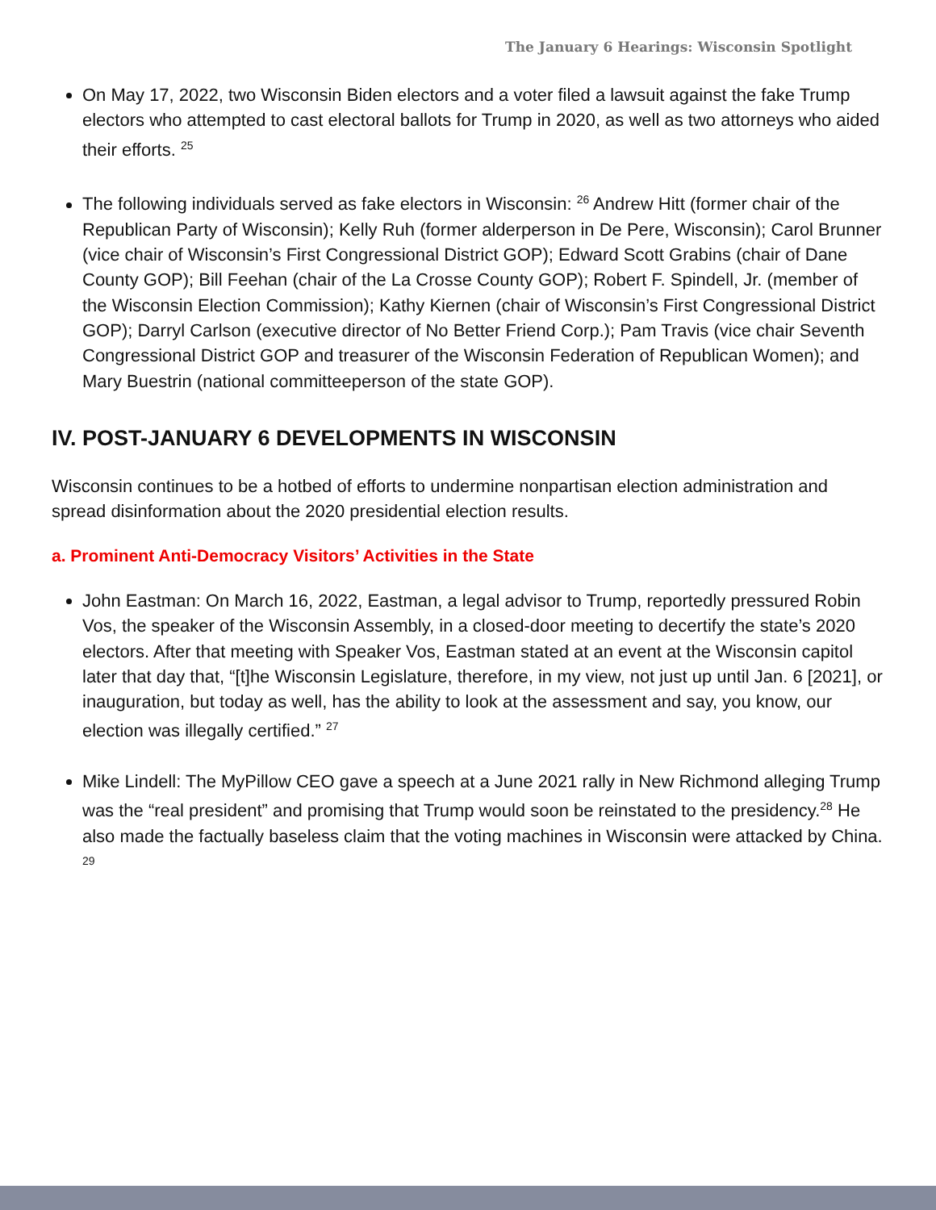The January 6 Hearings: Wisconsin Spotlight
On May 17, 2022, two Wisconsin Biden electors and a voter filed a lawsuit against the fake Trump electors who attempted to cast electoral ballots for Trump in 2020, as well as two attorneys who aided their efforts. <sup>25</sup>
The following individuals served as fake electors in Wisconsin: <sup>26</sup> Andrew Hitt (former chair of the Republican Party of Wisconsin); Kelly Ruh (former alderperson in De Pere, Wisconsin); Carol Brunner (vice chair of Wisconsin’s First Congressional District GOP); Edward Scott Grabins (chair of Dane County GOP); Bill Feehan (chair of the La Crosse County GOP); Robert F. Spindell, Jr. (member of the Wisconsin Election Commission); Kathy Kiernen (chair of Wisconsin’s First Congressional District GOP); Darryl Carlson (executive director of No Better Friend Corp.); Pam Travis (vice chair Seventh Congressional District GOP and treasurer of the Wisconsin Federation of Republican Women); and Mary Buestrin (national committeeperson of the state GOP).
IV. POST-JANUARY 6 DEVELOPMENTS IN WISCONSIN
Wisconsin continues to be a hotbed of efforts to undermine nonpartisan election administration and spread disinformation about the 2020 presidential election results.
a. Prominent Anti-Democracy Visitors’ Activities in the State
John Eastman: On March 16, 2022, Eastman, a legal advisor to Trump, reportedly pressured Robin Vos, the speaker of the Wisconsin Assembly, in a closed-door meeting to decertify the state’s 2020 electors. After that meeting with Speaker Vos, Eastman stated at an event at the Wisconsin capitol later that day that, “[t]he Wisconsin Legislature, therefore, in my view, not just up until Jan. 6 [2021], or inauguration, but today as well, has the ability to look at the assessment and say, you know, our election was illegally certified.” <sup>27</sup>
Mike Lindell: The MyPillow CEO gave a speech at a June 2021 rally in New Richmond alleging Trump was the “real president” and promising that Trump would soon be reinstated to the presidency.<sup>28</sup> He also made the factually baseless claim that the voting machines in Wisconsin were attacked by China. <sup>29</sup>